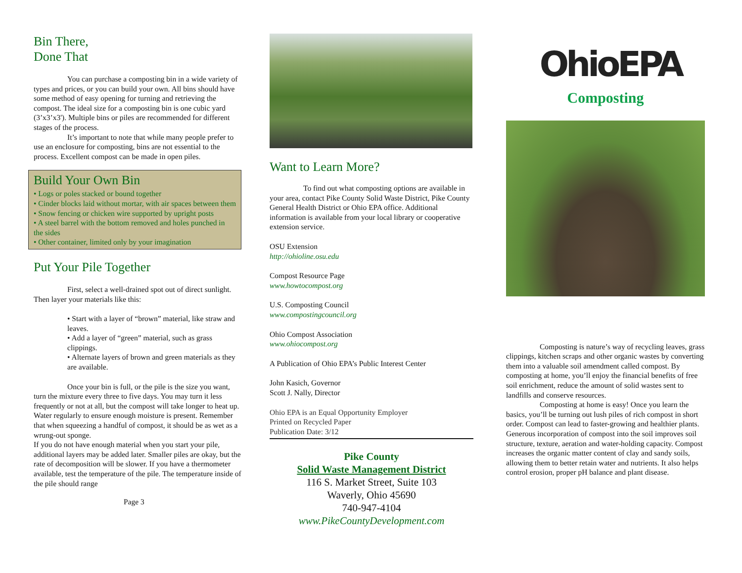Bin There,
Done That
You can purchase a composting bin in a wide variety of types and prices, or you can build your own. All bins should have some method of easy opening for turning and retrieving the compost. The ideal size for a composting bin is one cubic yard (3’x3’x3'). Multiple bins or piles are recommended for different stages of the process.
It’s important to note that while many people prefer to use an enclosure for composting, bins are not essential to the process. Excellent compost can be made in open piles.
Build Your Own Bin
• Logs or poles stacked or bound together
• Cinder blocks laid without mortar, with air spaces between them
• Snow fencing or chicken wire supported by upright posts
• A steel barrel with the bottom removed and holes punched in the sides
• Other container, limited only by your imagination
Put Your Pile Together
First, select a well-drained spot out of direct sunlight. Then layer your materials like this:
• Start with a layer of “brown” material, like straw and leaves.
• Add a layer of “green” material, such as grass clippings.
• Alternate layers of brown and green materials as they are available.
Once your bin is full, or the pile is the size you want, turn the mixture every three to five days. You may turn it less frequently or not at all, but the compost will take longer to heat up. Water regularly to ensure enough moisture is present. Remember that when squeezing a handful of compost, it should be as wet as a wrung-out sponge.
If you do not have enough material when you start your pile, additional layers may be added later. Smaller piles are okay, but the rate of decomposition will be slower. If you have a thermometer available, test the temperature of the pile. The temperature inside of the pile should range
Page 3
Want to Learn More?
To find out what composting options are available in your area, contact Pike County Solid Waste District, Pike County General Health District or Ohio EPA office. Additional information is available from your local library or cooperative extension service.
OSU Extension
http://ohioline.osu.edu
Compost Resource Page
www.howtocompost.org
U.S. Composting Council
www.compostingcouncil.org
Ohio Compost Association
www.ohiocompost.org
A Publication of Ohio EPA’s Public Interest Center
John Kasich, Governor
Scott J. Nally, Director
Ohio EPA is an Equal Opportunity Employer
Printed on Recycled Paper
Publication Date: 3/12
Pike County
Solid Waste Management District
116 S. Market Street, Suite 103
Waverly, Ohio 45690
740-947-4104
www.PikeCountyDevelopment.com
OhioEPA
Composting
Composting is nature’s way of recycling leaves, grass clippings, kitchen scraps and other organic wastes by converting them into a valuable soil amendment called compost. By composting at home, you’ll enjoy the financial benefits of free soil enrichment, reduce the amount of solid wastes sent to landfills and conserve resources.
Composting at home is easy! Once you learn the basics, you’ll be turning out lush piles of rich compost in short order. Compost can lead to faster-growing and healthier plants. Generous incorporation of compost into the soil improves soil structure, texture, aeration and water-holding capacity. Compost increases the organic matter content of clay and sandy soils, allowing them to better retain water and nutrients. It also helps control erosion, proper pH balance and plant disease.